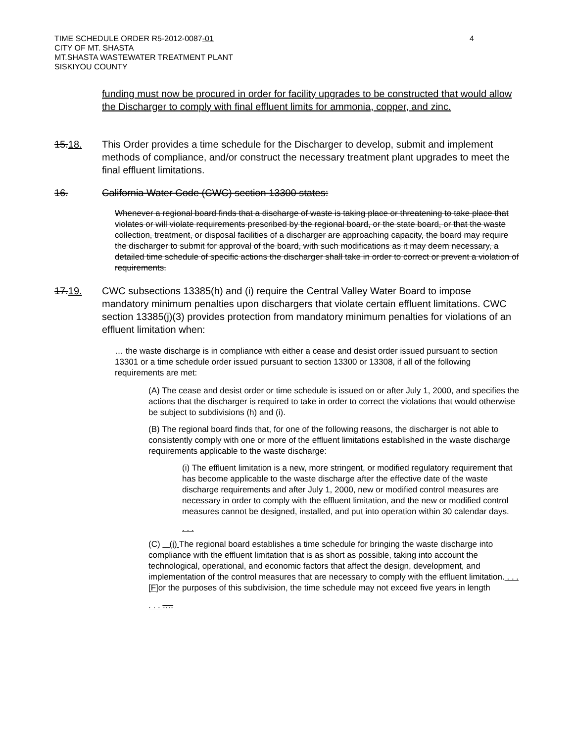TIME SCHEDULE ORDER R5-2012-0087-01
CITY OF MT. SHASTA
MT.SHASTA WASTEWATER TREATMENT PLANT
SISKIYOU COUNTY
4
funding must now be procured in order for facility upgrades to be constructed that would allow the Discharger to comply with final effluent limits for ammonia, copper, and zinc.
15.18. This Order provides a time schedule for the Discharger to develop, submit and implement methods of compliance, and/or construct the necessary treatment plant upgrades to meet the final effluent limitations.
16. California Water Code (CWC) section 13300 states:
Whenever a regional board finds that a discharge of waste is taking place or threatening to take place that violates or will violate requirements prescribed by the regional board, or the state board, or that the waste collection, treatment, or disposal facilities of a discharger are approaching capacity, the board may require the discharger to submit for approval of the board, with such modifications as it may deem necessary, a detailed time schedule of specific actions the discharger shall take in order to correct or prevent a violation of requirements.
17.19. CWC subsections 13385(h) and (i) require the Central Valley Water Board to impose mandatory minimum penalties upon dischargers that violate certain effluent limitations. CWC section 13385(j)(3) provides protection from mandatory minimum penalties for violations of an effluent limitation when:
… the waste discharge is in compliance with either a cease and desist order issued pursuant to section 13301 or a time schedule order issued pursuant to section 13300 or 13308, if all of the following requirements are met:
(A) The cease and desist order or time schedule is issued on or after July 1, 2000, and specifies the actions that the discharger is required to take in order to correct the violations that would otherwise be subject to subdivisions (h) and (i).
(B) The regional board finds that, for one of the following reasons, the discharger is not able to consistently comply with one or more of the effluent limitations established in the waste discharge requirements applicable to the waste discharge:
(i) The effluent limitation is a new, more stringent, or modified regulatory requirement that has become applicable to the waste discharge after the effective date of the waste discharge requirements and after July 1, 2000, new or modified control measures are necessary in order to comply with the effluent limitation, and the new or modified control measures cannot be designed, installed, and put into operation within 30 calendar days.
. . .
(C) (i) The regional board establishes a time schedule for bringing the waste discharge into compliance with the effluent limitation that is as short as possible, taking into account the technological, operational, and economic factors that affect the design, development, and implementation of the control measures that are necessary to comply with the effluent limitation. . . . [F] or the purposes of this subdivision, the time schedule may not exceed five years in length
. . . ….